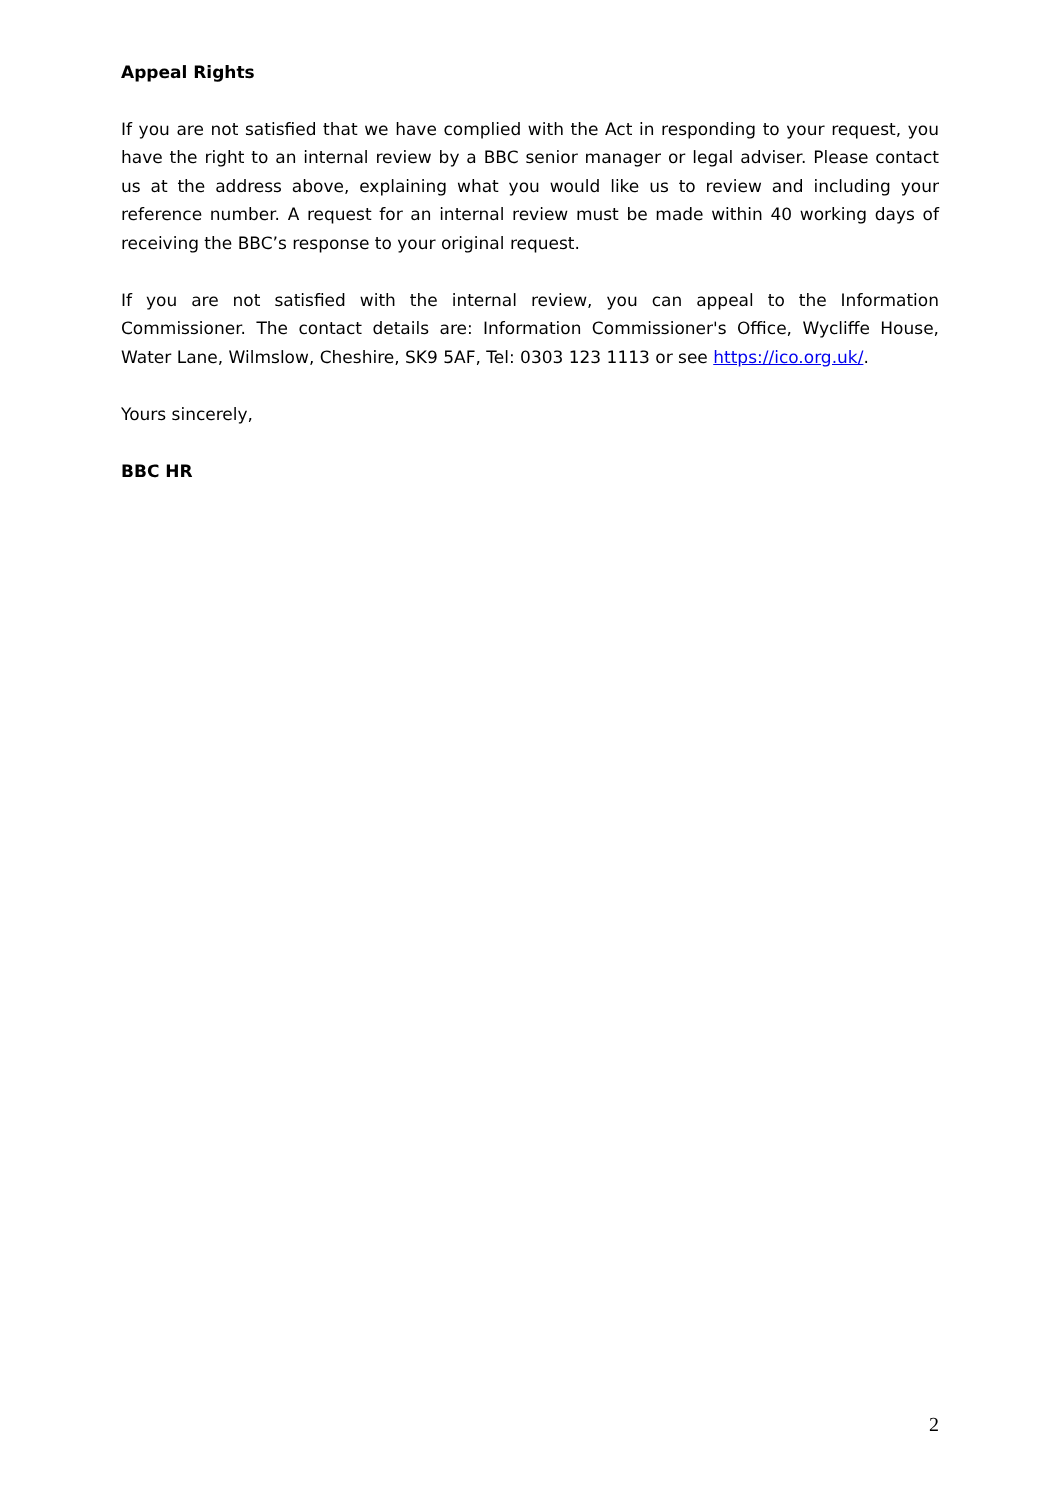Appeal Rights
If you are not satisfied that we have complied with the Act in responding to your request, you have the right to an internal review by a BBC senior manager or legal adviser. Please contact us at the address above, explaining what you would like us to review and including your reference number. A request for an internal review must be made within 40 working days of receiving the BBC’s response to your original request.
If you are not satisfied with the internal review, you can appeal to the Information Commissioner. The contact details are: Information Commissioner's Office, Wycliffe House, Water Lane, Wilmslow, Cheshire, SK9 5AF, Tel: 0303 123 1113 or see https://ico.org.uk/.
Yours sincerely,
BBC HR
2